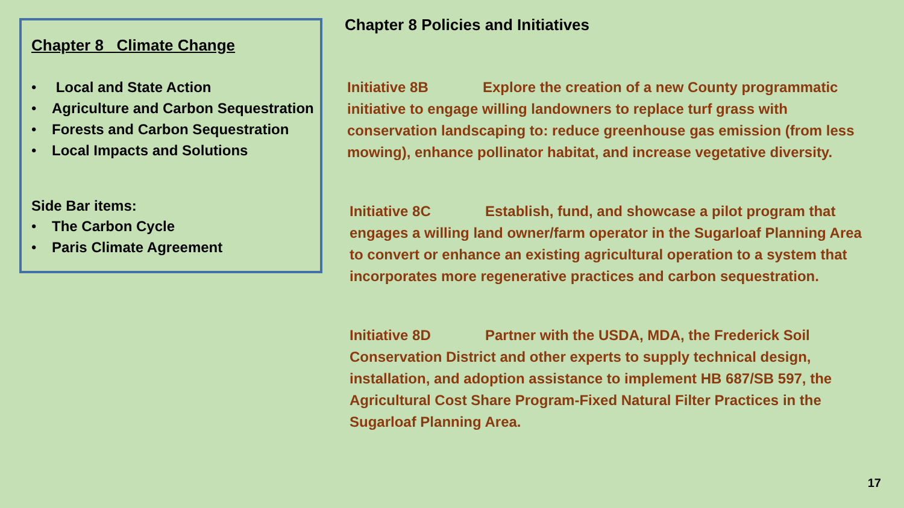Chapter 8 Climate Change
• Local and State Action
• Agriculture and Carbon Sequestration
• Forests and Carbon Sequestration
• Local Impacts and Solutions
Side Bar items:
• The Carbon Cycle
• Paris Climate Agreement
Chapter 8 Policies and Initiatives
Initiative 8B Explore the creation of a new County programmatic initiative to engage willing landowners to replace turf grass with conservation landscaping to: reduce greenhouse gas emission (from less mowing), enhance pollinator habitat, and increase vegetative diversity.
Initiative 8C Establish, fund, and showcase a pilot program that engages a willing land owner/farm operator in the Sugarloaf Planning Area to convert or enhance an existing agricultural operation to a system that incorporates more regenerative practices and carbon sequestration.
Initiative 8D Partner with the USDA, MDA, the Frederick Soil Conservation District and other experts to supply technical design, installation, and adoption assistance to implement HB 687/SB 597, the Agricultural Cost Share Program-Fixed Natural Filter Practices in the Sugarloaf Planning Area.
17